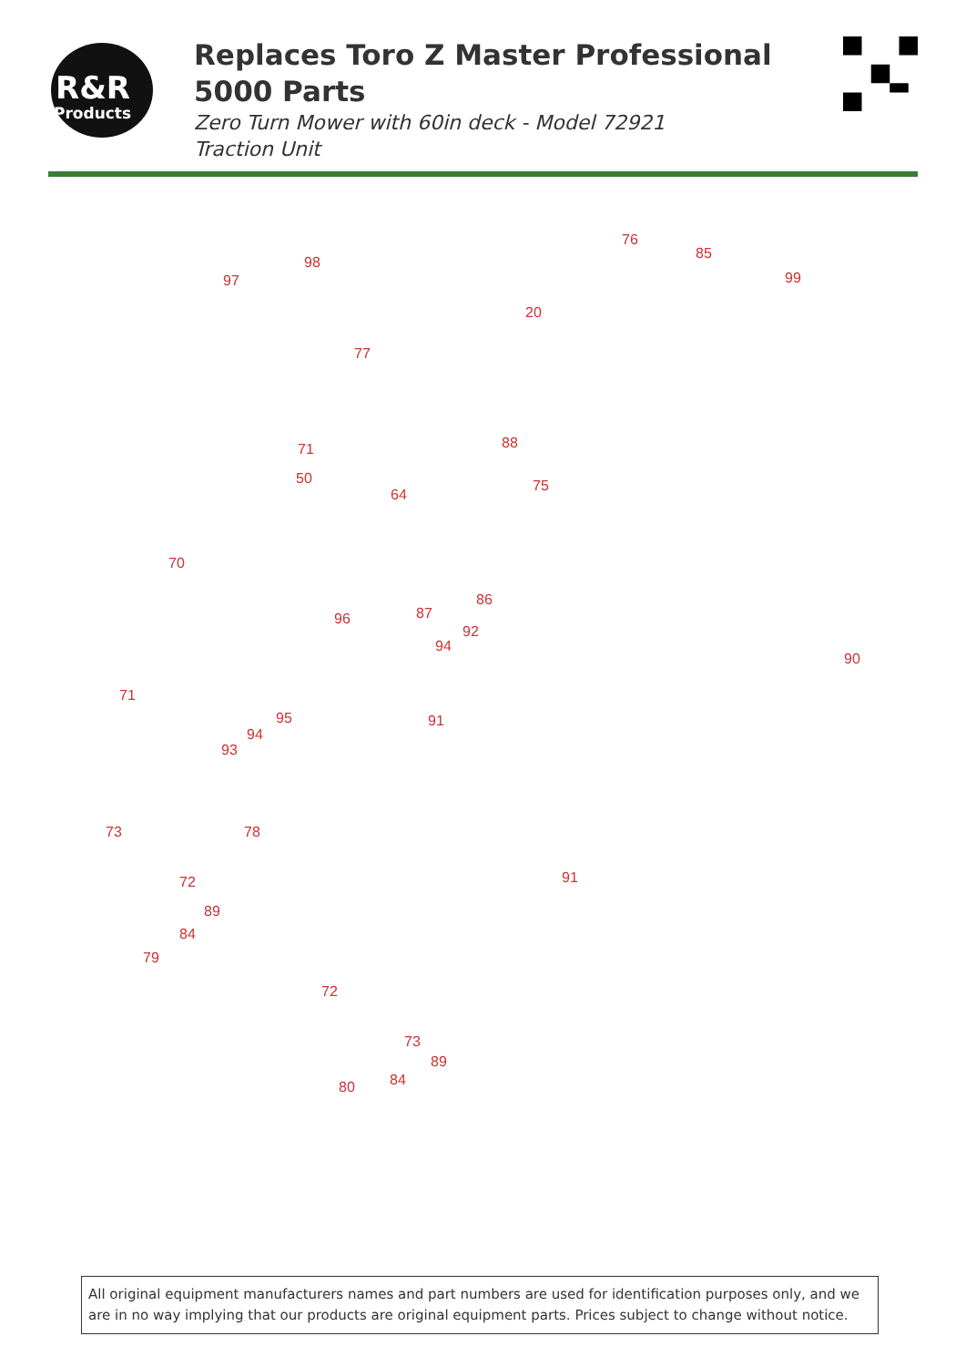R&R
Products
Replaces Toro Z Master Professional 5000 Parts
Zero Turn Mower with 60in deck - Model 72921
Traction Unit
76
85
99
98
97
20
77
88 71
50
64
75
70
86
87 96
92
94
90
71
95 91
94
93
73 78
72 91
89
84
79
72
73
89
84 80
All original equipment manufacturers names and part numbers are used for identification purposes only, and we are in no way implying that our products are original equipment parts. Prices subject to change without notice.